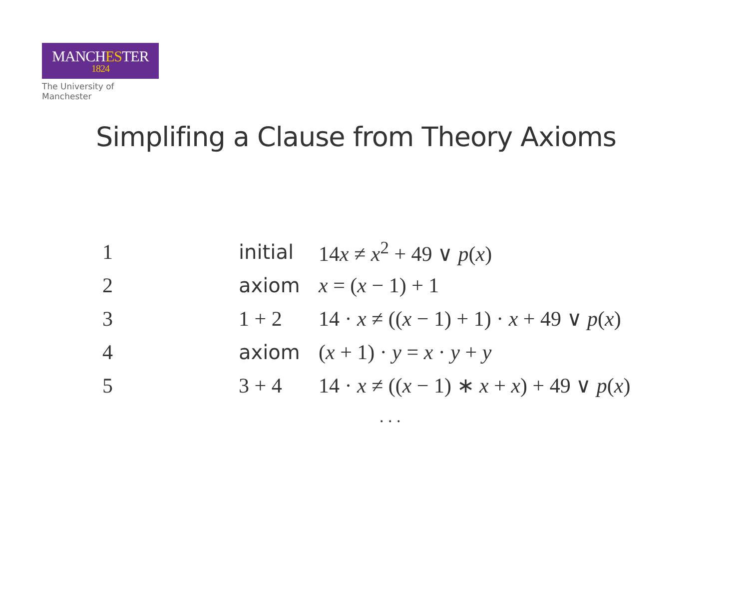MANCHEST ER
1824
The University of Manchester
Simplifing a Clause from Theory Axioms
| 1 | initial | 14 x ≠ x<sup>2</sup> + 49 ∨ p ( x ) |
| 2 | axiom | x = ( x − 1) + 1 |
| 3 | 1 + 2 | 14 · x ≠ (( x − 1) + 1) · x + 49 ∨ p ( x ) |
| 4 | axiom | ( x + 1) · y = x · y + y |
| 5 | 3 + 4 | 14 · x ≠ (( x − 1) ∗ x + x ) + 49 ∨ p ( x ) |
. . .